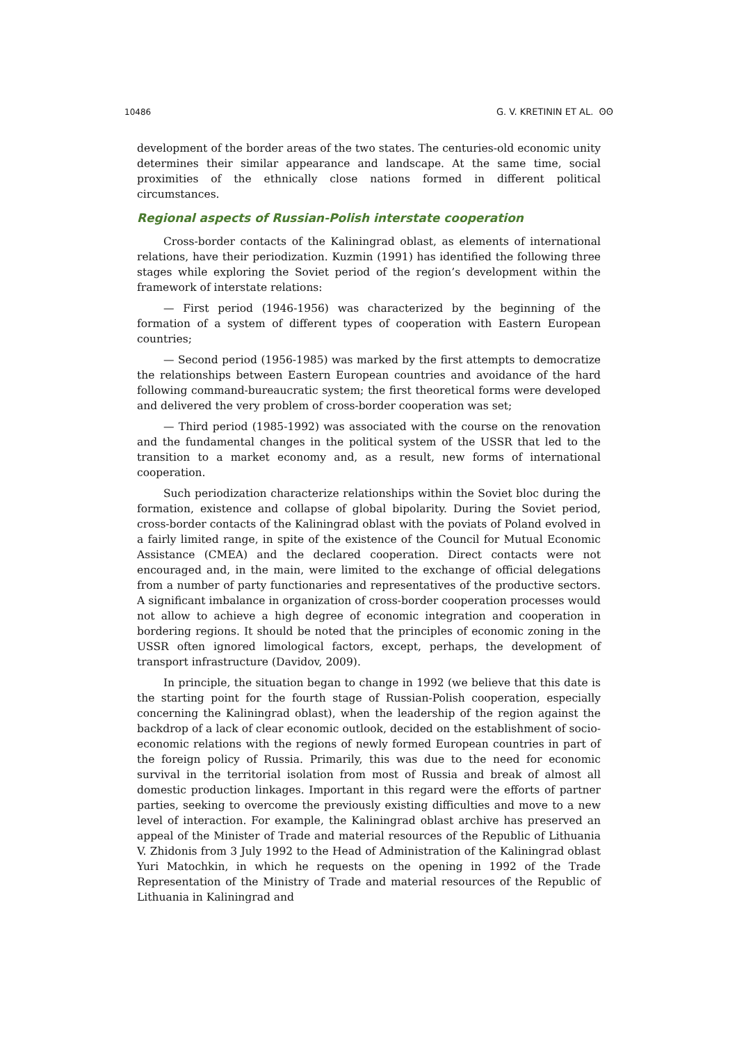10486 G. V. KRETININ ET AL. ʘʘ
development of the border areas of the two states. The centuries-old economic unity determines their similar appearance and landscape. At the same time, social proximities of the ethnically close nations formed in different political circumstances.
Regional aspects of Russian-Polish interstate cooperation
Cross-border contacts of the Kaliningrad oblast, as elements of international relations, have their periodization. Kuzmin (1991) has identified the following three stages while exploring the Soviet period of the region’s development within the framework of interstate relations:
— First period (1946-1956) was characterized by the beginning of the formation of a system of different types of cooperation with Eastern European countries;
— Second period (1956-1985) was marked by the first attempts to democratize the relationships between Eastern European countries and avoidance of the hard following command-bureaucratic system; the first theoretical forms were developed and delivered the very problem of cross-border cooperation was set;
— Third period (1985-1992) was associated with the course on the renovation and the fundamental changes in the political system of the USSR that led to the transition to a market economy and, as a result, new forms of international cooperation.
Such periodization characterize relationships within the Soviet bloc during the formation, existence and collapse of global bipolarity. During the Soviet period, cross-border contacts of the Kaliningrad oblast with the poviats of Poland evolved in a fairly limited range, in spite of the existence of the Council for Mutual Economic Assistance (CMEA) and the declared cooperation. Direct contacts were not encouraged and, in the main, were limited to the exchange of official delegations from a number of party functionaries and representatives of the productive sectors. A significant imbalance in organization of cross-border cooperation processes would not allow to achieve a high degree of economic integration and cooperation in bordering regions. It should be noted that the principles of economic zoning in the USSR often ignored limological factors, except, perhaps, the development of transport infrastructure (Davidov, 2009).
In principle, the situation began to change in 1992 (we believe that this date is the starting point for the fourth stage of Russian-Polish cooperation, especially concerning the Kaliningrad oblast), when the leadership of the region against the backdrop of a lack of clear economic outlook, decided on the establishment of socio-economic relations with the regions of newly formed European countries in part of the foreign policy of Russia. Primarily, this was due to the need for economic survival in the territorial isolation from most of Russia and break of almost all domestic production linkages. Important in this regard were the efforts of partner parties, seeking to overcome the previously existing difficulties and move to a new level of interaction. For example, the Kaliningrad oblast archive has preserved an appeal of the Minister of Trade and material resources of the Republic of Lithuania V. Zhidonis from 3 July 1992 to the Head of Administration of the Kaliningrad oblast Yuri Matochkin, in which he requests on the opening in 1992 of the Trade Representation of the Ministry of Trade and material resources of the Republic of Lithuania in Kaliningrad and